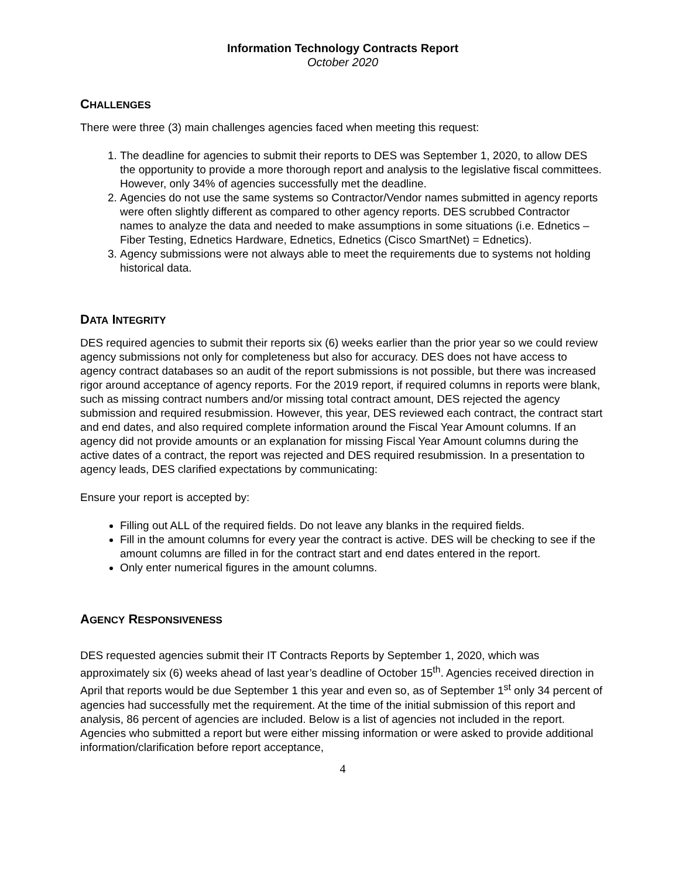Information Technology Contracts Report
October 2020
CHALLENGES
There were three (3) main challenges agencies faced when meeting this request:
1. The deadline for agencies to submit their reports to DES was September 1, 2020, to allow DES the opportunity to provide a more thorough report and analysis to the legislative fiscal committees. However, only 34% of agencies successfully met the deadline.
2. Agencies do not use the same systems so Contractor/Vendor names submitted in agency reports were often slightly different as compared to other agency reports. DES scrubbed Contractor names to analyze the data and needed to make assumptions in some situations (i.e. Ednetics – Fiber Testing, Ednetics Hardware, Ednetics, Ednetics (Cisco SmartNet) = Ednetics).
3. Agency submissions were not always able to meet the requirements due to systems not holding historical data.
DATA INTEGRITY
DES required agencies to submit their reports six (6) weeks earlier than the prior year so we could review agency submissions not only for completeness but also for accuracy. DES does not have access to agency contract databases so an audit of the report submissions is not possible, but there was increased rigor around acceptance of agency reports. For the 2019 report, if required columns in reports were blank, such as missing contract numbers and/or missing total contract amount, DES rejected the agency submission and required resubmission. However, this year, DES reviewed each contract, the contract start and end dates, and also required complete information around the Fiscal Year Amount columns. If an agency did not provide amounts or an explanation for missing Fiscal Year Amount columns during the active dates of a contract, the report was rejected and DES required resubmission. In a presentation to agency leads, DES clarified expectations by communicating:
Ensure your report is accepted by:
Filling out ALL of the required fields. Do not leave any blanks in the required fields.
Fill in the amount columns for every year the contract is active. DES will be checking to see if the amount columns are filled in for the contract start and end dates entered in the report.
Only enter numerical figures in the amount columns.
AGENCY RESPONSIVENESS
DES requested agencies submit their IT Contracts Reports by September 1, 2020, which was approximately six (6) weeks ahead of last year’s deadline of October 15<sup>th</sup>. Agencies received direction in April that reports would be due September 1 this year and even so, as of September 1<sup>st</sup> only 34 percent of agencies had successfully met the requirement. At the time of the initial submission of this report and analysis, 86 percent of agencies are included. Below is a list of agencies not included in the report. Agencies who submitted a report but were either missing information or were asked to provide additional information/clarification before report acceptance,
4